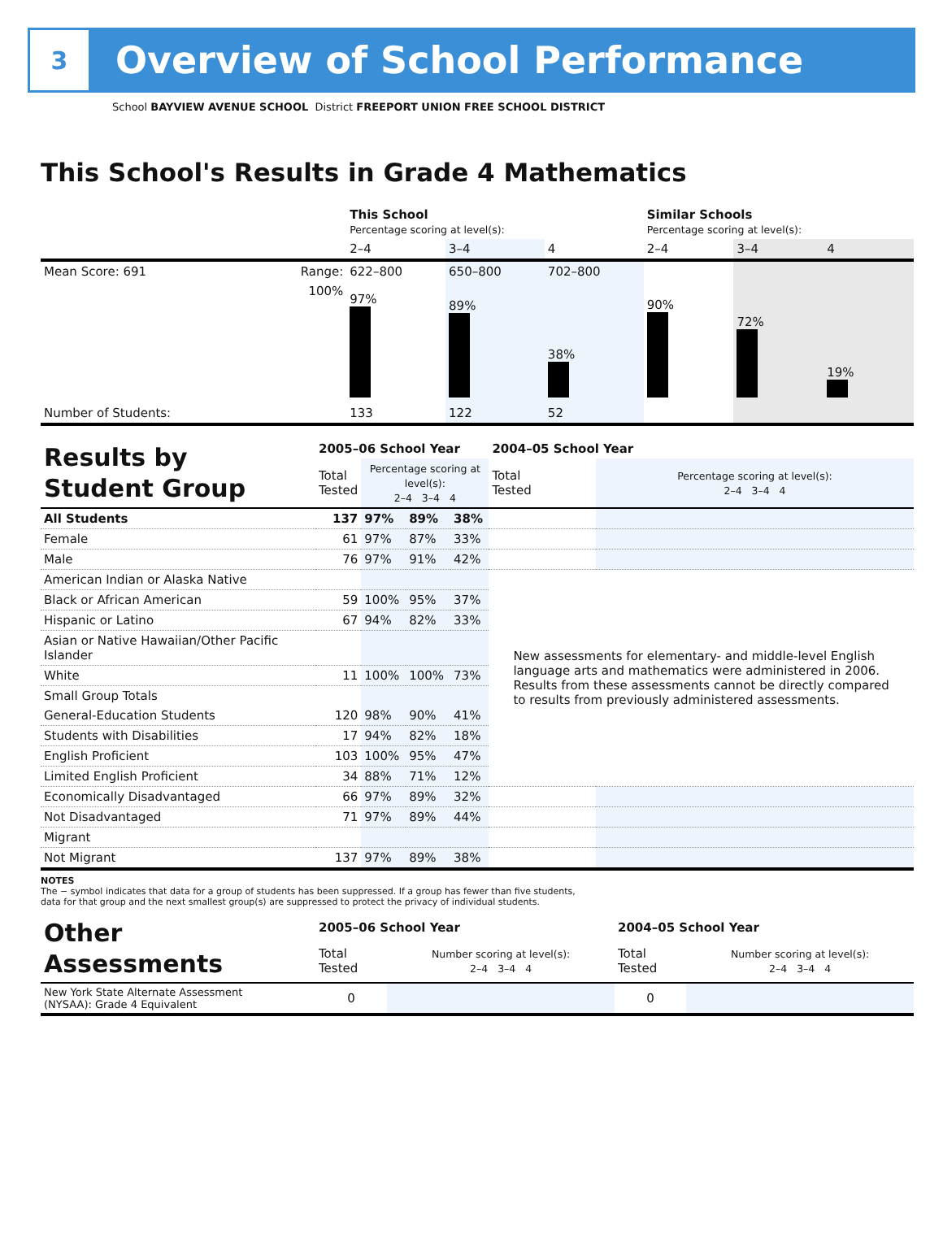3
Overview of School Performance
School BAYVIEW AVENUE SCHOOL District FREEPORT UNION FREE SCHOOL DISTRICT
This School's Results in Grade 4 Mathematics
| | | This School Percentage scoring at level(s): | | | Similar Schools Percentage scoring at level(s): | | |
| | | 2–4 | 3–4 | 4 | 2–4 | 3–4 | 4 |
| Mean Score: 691 | Range: | 622–800 | 650–800 | 702–800 | | | |
| | 100% | 97% | 89% | 38% | 90% | 72% | 19% |
| Number of Students: | | 133 | 122 | 52 | | | |
| Results by Student Group | 2005–06 School Year | | | | 2004–05 School Year | |
| | Total Tested | Percentage scoring at level(s): 2–4 3–4 4 | | | Total Tested | Percentage scoring at level(s): 2–4 3–4 4 |
| All Students | 137 | 97% | 89% | 38% | | |
| Female | 61 | 97% | 87% | 33% | | |
| Male | 76 | 97% | 91% | 42% | | |
| American Indian or Alaska Native | | | | | New assessments for elementary- and middle-level English language arts and mathematics were administered in 2006. Results from these assessments cannot be directly compared to results from previously administered assessments. | |
| Black or African American | 59 | 100% | 95% | 37% | | |
| Hispanic or Latino | 67 | 94% | 82% | 33% | | |
| Asian or Native Hawaiian/Other Pacific Islander | | | | | | |
| White | 11 | 100% | 100% | 73% | | |
| Small Group Totals | | | | | | |
| General-Education Students | 120 | 98% | 90% | 41% | | |
| Students with Disabilities | 17 | 94% | 82% | 18% | | |
| English Proficient | 103 | 100% | 95% | 47% | | |
| Limited English Proficient | 34 | 88% | 71% | 12% | | |
| Economically Disadvantaged | 66 | 97% | 89% | 32% | | |
| Not Disadvantaged | 71 | 97% | 89% | 44% | | |
| Migrant | | | | | | |
| Not Migrant | 137 | 97% | 89% | 38% | | |
NOTES
The − symbol indicates that data for a group of students has been suppressed. If a group has fewer than five students,
data for that group and the next smallest group(s) are suppressed to protect the privacy of individual students.
| Other Assessments | 2005–06 School Year | | 2004–05 School Year | |
| | Total Tested | Number scoring at level(s): 2–4 3–4 4 | Total Tested | Number scoring at level(s): 2–4 3–4 4 |
| New York State Alternate Assessment (NYSAA): Grade 4 Equivalent | 0 | | 0 | |